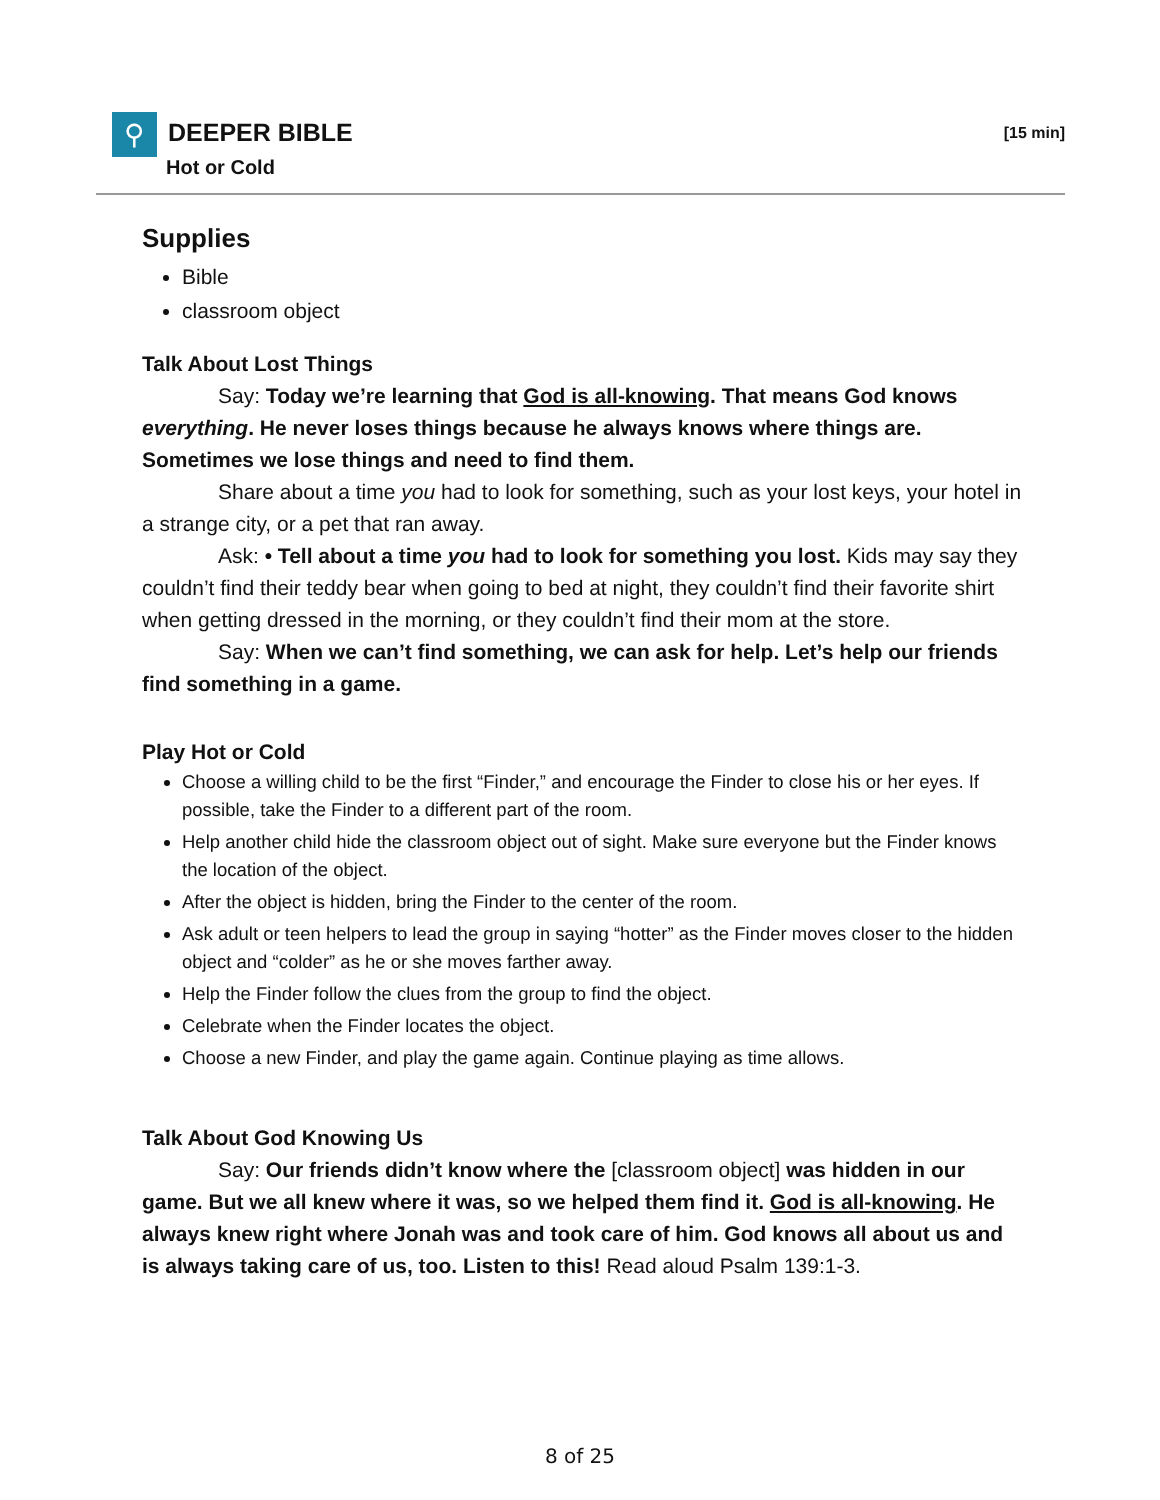⚲ DEEPER BIBLE
Hot or Cold
[15 min]
Supplies
Bible
classroom object
Talk About Lost Things
Say: Today we’re learning that God is all-knowing. That means God knows everything. He never loses things because he always knows where things are. Sometimes we lose things and need to find them.
Share about a time you had to look for something, such as your lost keys, your hotel in a strange city, or a pet that ran away.
Ask: • Tell about a time you had to look for something you lost. Kids may say they couldn’t find their teddy bear when going to bed at night, they couldn’t find their favorite shirt when getting dressed in the morning, or they couldn’t find their mom at the store.
Say: When we can’t find something, we can ask for help. Let’s help our friends find something in a game.
Play Hot or Cold
Choose a willing child to be the first “Finder,” and encourage the Finder to close his or her eyes. If possible, take the Finder to a different part of the room.
Help another child hide the classroom object out of sight. Make sure everyone but the Finder knows the location of the object.
After the object is hidden, bring the Finder to the center of the room.
Ask adult or teen helpers to lead the group in saying “hotter” as the Finder moves closer to the hidden object and “colder” as he or she moves farther away.
Help the Finder follow the clues from the group to find the object.
Celebrate when the Finder locates the object.
Choose a new Finder, and play the game again. Continue playing as time allows.
Talk About God Knowing Us
Say: Our friends didn’t know where the [classroom object] was hidden in our game. But we all knew where it was, so we helped them find it. God is all-knowing. He always knew right where Jonah was and took care of him. God knows all about us and is always taking care of us, too. Listen to this! Read aloud Psalm 139:1-3.
8 of 25